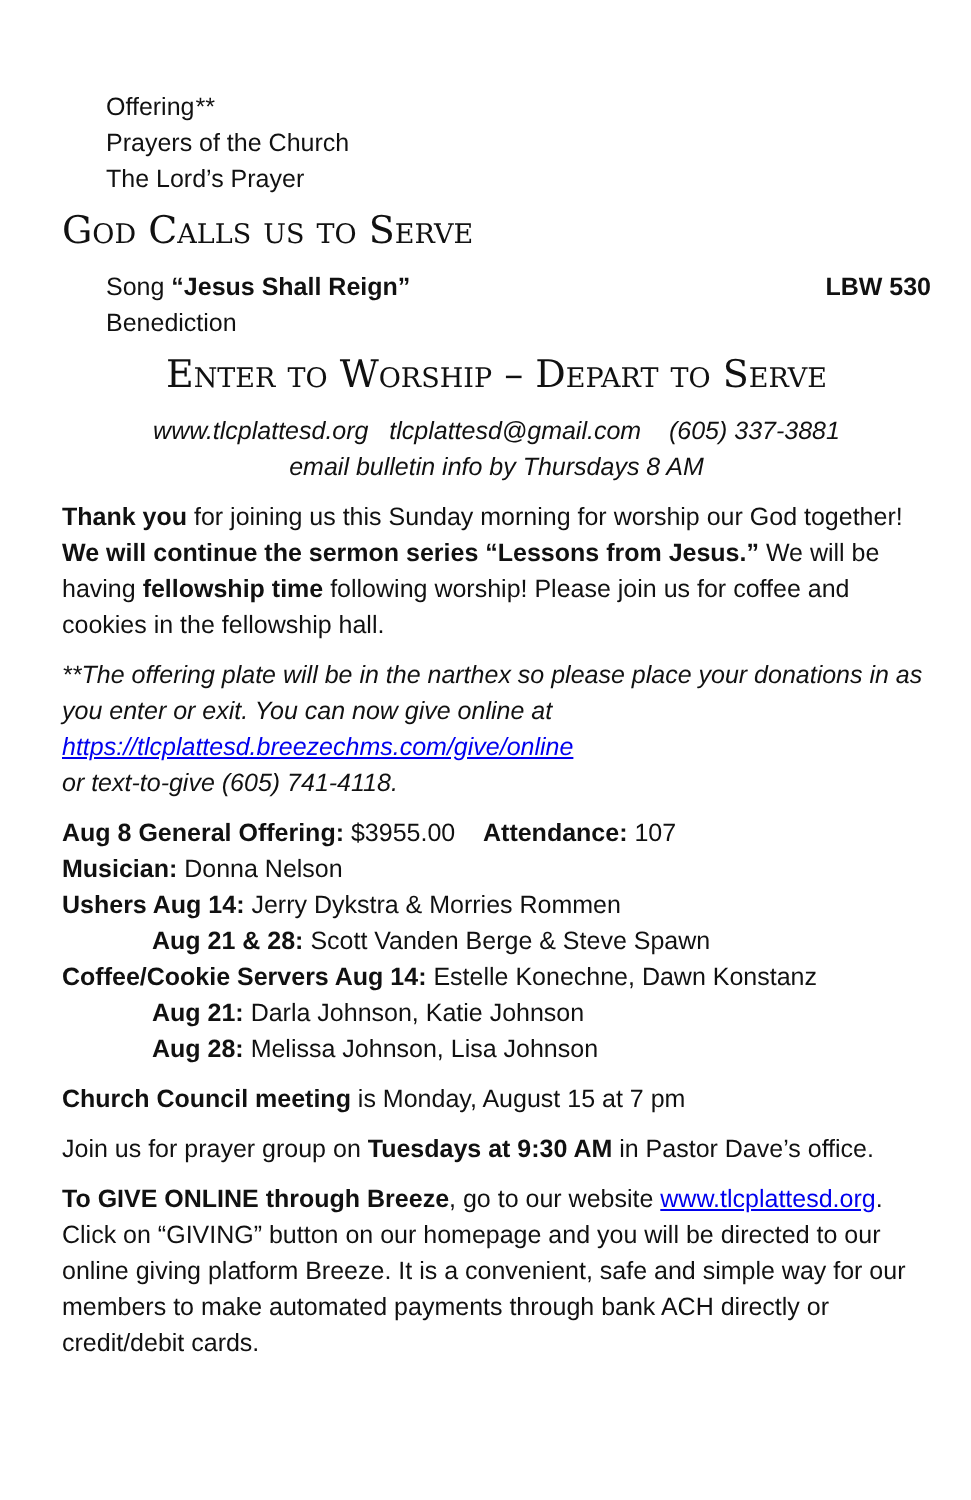Offering**
Prayers of the Church
The Lord’s Prayer
God Calls us to Serve
Song “Jesus Shall Reign” LBW 530
Benediction
Enter to Worship – Depart to Serve
www.tlcplattesd.org tlcplattesd@gmail.com (605) 337-3881
email bulletin info by Thursdays 8 AM
Thank you for joining us this Sunday morning for worship our God together! We will continue the sermon series “Lessons from Jesus.” We will be having fellowship time following worship! Please join us for coffee and cookies in the fellowship hall.
**The offering plate will be in the narthex so please place your donations in as you enter or exit. You can now give online at
https://tlcplattesd.breezechms.com/give/online
or text-to-give (605) 741-4118.
Aug 8 General Offering: $3955.00 Attendance: 107
Musician: Donna Nelson
Ushers Aug 14: Jerry Dykstra & Morries Rommen
Aug 21 & 28: Scott Vanden Berge & Steve Spawn
Coffee/Cookie Servers Aug 14: Estelle Konechne, Dawn Konstanz
Aug 21: Darla Johnson, Katie Johnson
Aug 28: Melissa Johnson, Lisa Johnson
Church Council meeting is Monday, August 15 at 7 pm
Join us for prayer group on Tuesdays at 9:30 AM in Pastor Dave’s office.
To GIVE ONLINE through Breeze, go to our website www.tlcplattesd.org. Click on “GIVING” button on our homepage and you will be directed to our online giving platform Breeze. It is a convenient, safe and simple way for our members to make automated payments through bank ACH directly or credit/debit cards.